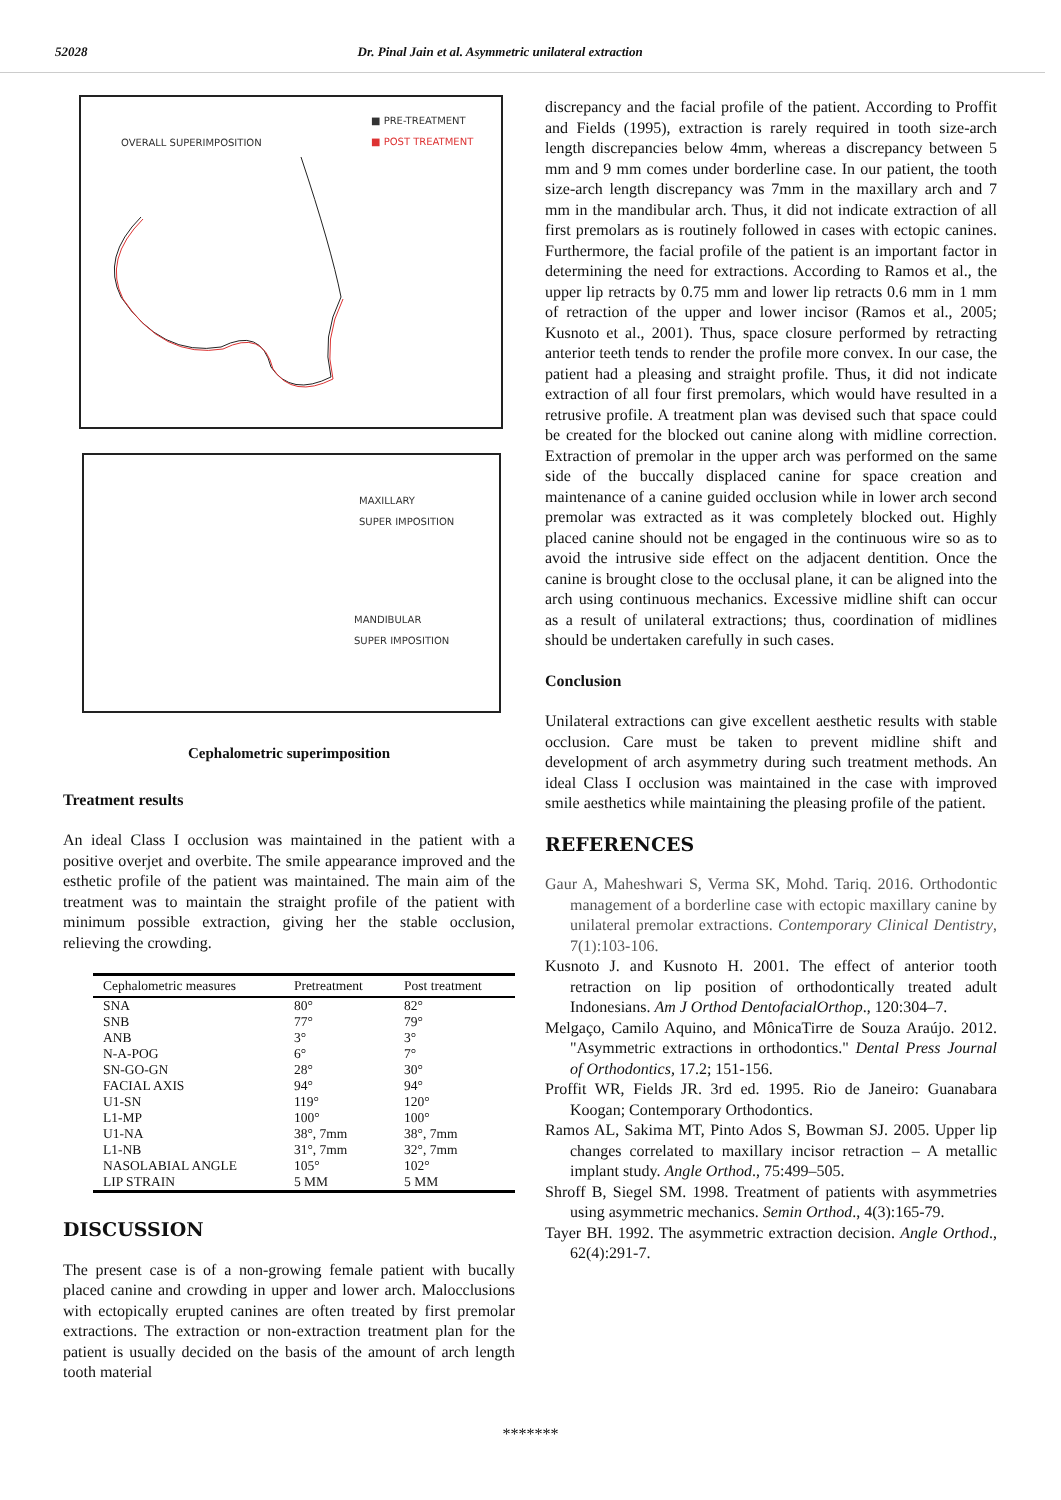52028 Dr. Pinal Jain et al. Asymmetric unilateral extraction
OVERALL SUPERIMPOSITION
■ PRE-TREATMENT
■ POST TREATMENT
MAXILLARY
SUPER IMPOSITION
MANDIBULAR
SUPER IMPOSITION
Cephalometric superimposition
Treatment results
An ideal Class I occlusion was maintained in the patient with a positive overjet and overbite. The smile appearance improved and the esthetic profile of the patient was maintained. The main aim of the treatment was to maintain the straight profile of the patient with minimum possible extraction, giving her the stable occlusion, relieving the crowding.
| Cephalometric measures | Pretreatment | Post treatment |
| --- | --- | --- |
| SNA | 80° | 82° |
| SNB | 77° | 79° |
| ANB | 3° | 3° |
| N-A-POG | 6° | 7° |
| SN-GO-GN | 28° | 30° |
| FACIAL AXIS | 94° | 94° |
| U1-SN | 119° | 120° |
| L1-MP | 100° | 100° |
| U1-NA | 38°, 7mm | 38°, 7mm |
| L1-NB | 31°, 7mm | 32°, 7mm |
| NASOLABIAL ANGLE | 105° | 102° |
| LIP STRAIN | 5 MM | 5 MM |
DISCUSSION
The present case is of a non-growing female patient with bucally placed canine and crowding in upper and lower arch. Malocclusions with ectopically erupted canines are often treated by first premolar extractions. The extraction or non-extraction treatment plan for the patient is usually decided on the basis of the amount of arch length tooth material
discrepancy and the facial profile of the patient. According to Proffit and Fields (1995), extraction is rarely required in tooth size-arch length discrepancies below 4mm, whereas a discrepancy between 5 mm and 9 mm comes under borderline case. In our patient, the tooth size-arch length discrepancy was 7mm in the maxillary arch and 7 mm in the mandibular arch. Thus, it did not indicate extraction of all first premolars as is routinely followed in cases with ectopic canines. Furthermore, the facial profile of the patient is an important factor in determining the need for extractions. According to Ramos et al., the upper lip retracts by 0.75 mm and lower lip retracts 0.6 mm in 1 mm of retraction of the upper and lower incisor (Ramos et al., 2005; Kusnoto et al., 2001). Thus, space closure performed by retracting anterior teeth tends to render the profile more convex. In our case, the patient had a pleasing and straight profile. Thus, it did not indicate extraction of all four first premolars, which would have resulted in a retrusive profile. A treatment plan was devised such that space could be created for the blocked out canine along with midline correction. Extraction of premolar in the upper arch was performed on the same side of the buccally displaced canine for space creation and maintenance of a canine guided occlusion while in lower arch second premolar was extracted as it was completely blocked out. Highly placed canine should not be engaged in the continuous wire so as to avoid the intrusive side effect on the adjacent dentition. Once the canine is brought close to the occlusal plane, it can be aligned into the arch using continuous mechanics. Excessive midline shift can occur as a result of unilateral extractions; thus, coordination of midlines should be undertaken carefully in such cases.
Conclusion
Unilateral extractions can give excellent aesthetic results with stable occlusion. Care must be taken to prevent midline shift and development of arch asymmetry during such treatment methods. An ideal Class I occlusion was maintained in the case with improved smile aesthetics while maintaining the pleasing profile of the patient.
REFERENCES
Gaur A, Maheshwari S, Verma SK, Mohd. Tariq. 2016. Orthodontic management of a borderline case with ectopic maxillary canine by unilateral premolar extractions. Contemporary Clinical Dentistry, 7(1):103-106.
Kusnoto J. and Kusnoto H. 2001. The effect of anterior tooth retraction on lip position of orthodontically treated adult Indonesians. Am J Orthod DentofacialOrthop., 120:304–7.
Melgaço, Camilo Aquino, and MônicaTirre de Souza Araújo. 2012. "Asymmetric extractions in orthodontics." Dental Press Journal of Orthodontics, 17.2; 151-156.
Proffit WR, Fields JR. 3rd ed. 1995. Rio de Janeiro: Guanabara Koogan; Contemporary Orthodontics.
Ramos AL, Sakima MT, Pinto Ados S, Bowman SJ. 2005. Upper lip changes correlated to maxillary incisor retraction – A metallic implant study. Angle Orthod., 75:499–505.
Shroff B, Siegel SM. 1998. Treatment of patients with asymmetries using asymmetric mechanics. Semin Orthod., 4(3):165-79.
Tayer BH. 1992. The asymmetric extraction decision. Angle Orthod., 62(4):291-7.
*******